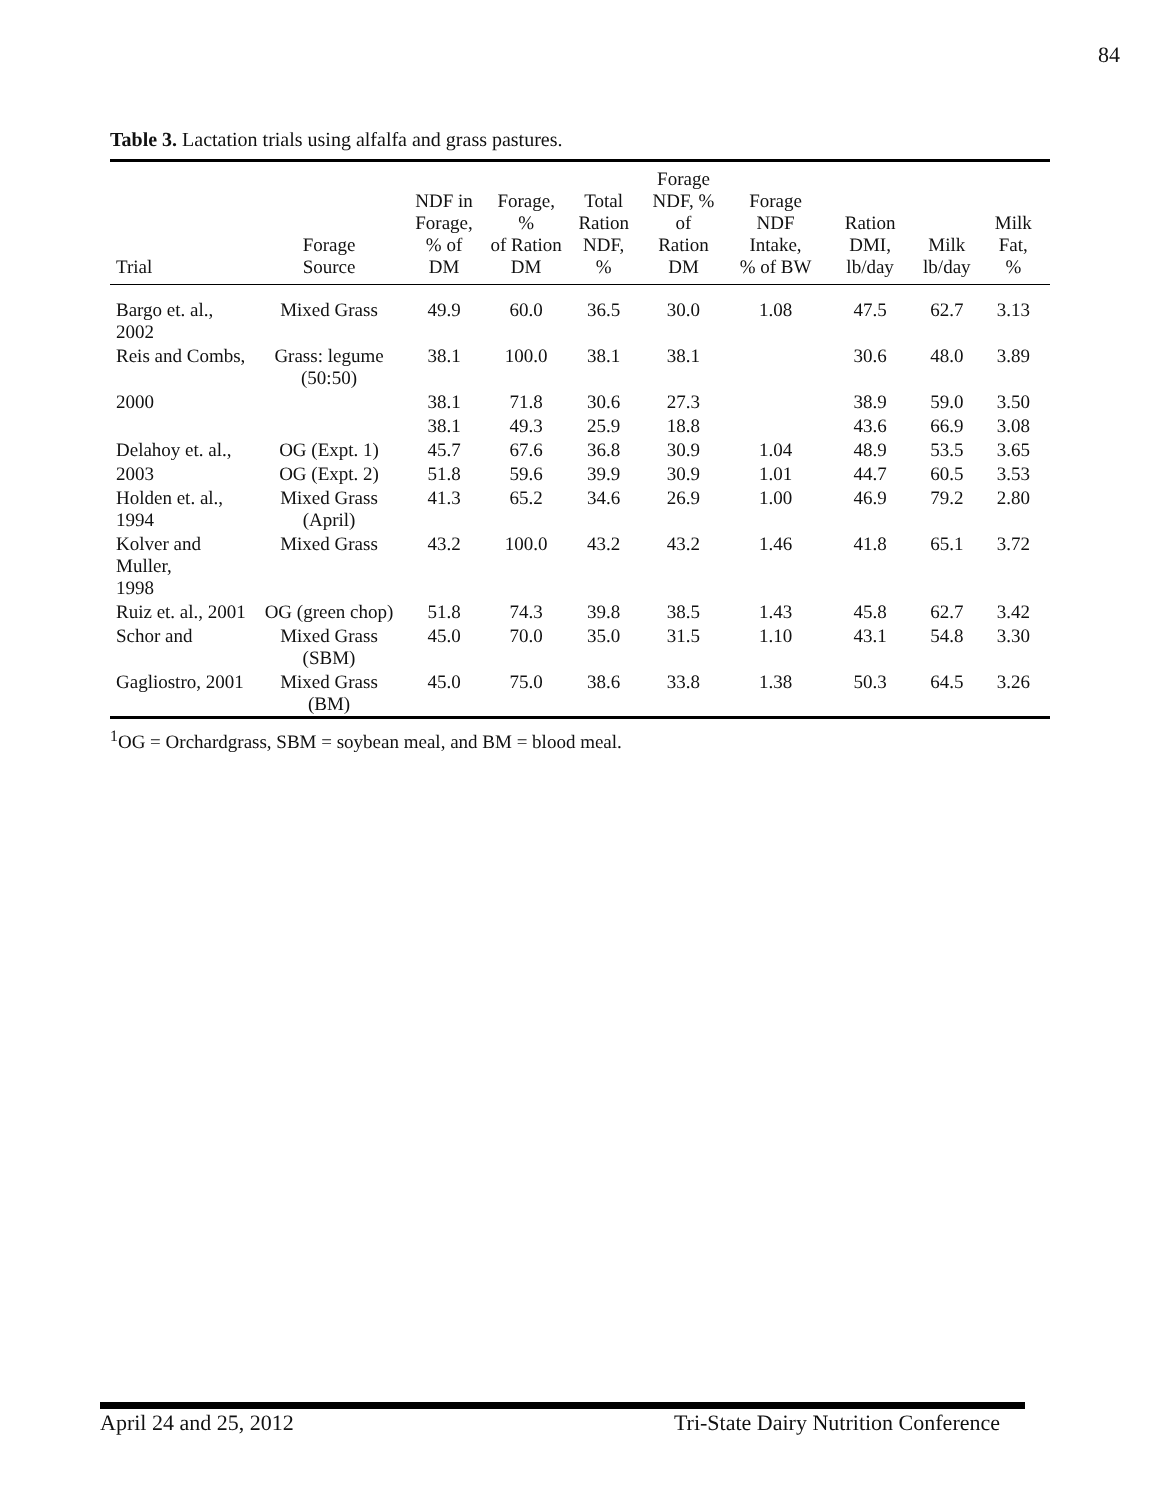84
Table 3. Lactation trials using alfalfa and grass pastures.
| Trial | Forage Source | NDF in Forage, % of DM | Forage, % of Ration DM | Total Ration NDF, % | Forage NDF, % of Ration DM | Forage NDF Intake, % of BW | Ration DMI, lb/day | Milk lb/day | Milk Fat, % |
| --- | --- | --- | --- | --- | --- | --- | --- | --- | --- |
| Bargo et. al., 2002 | Mixed Grass | 49.9 | 60.0 | 36.5 | 30.0 | 1.08 | 47.5 | 62.7 | 3.13 |
| Reis and Combs, | Grass: legume (50:50) | 38.1 | 100.0 | 38.1 | 38.1 | | 30.6 | 48.0 | 3.89 |
| 2000 | | 38.1 | 71.8 | 30.6 | 27.3 | | 38.9 | 59.0 | 3.50 |
| | | 38.1 | 49.3 | 25.9 | 18.8 | | 43.6 | 66.9 | 3.08 |
| Delahoy et. al., | OG (Expt. 1) | 45.7 | 67.6 | 36.8 | 30.9 | 1.04 | 48.9 | 53.5 | 3.65 |
| 2003 | OG (Expt. 2) | 51.8 | 59.6 | 39.9 | 30.9 | 1.01 | 44.7 | 60.5 | 3.53 |
| Holden et. al., 1994 | Mixed Grass (April) | 41.3 | 65.2 | 34.6 | 26.9 | 1.00 | 46.9 | 79.2 | 2.80 |
| Kolver and Muller, 1998 | Mixed Grass | 43.2 | 100.0 | 43.2 | 43.2 | 1.46 | 41.8 | 65.1 | 3.72 |
| Ruiz et. al., 2001 | OG (green chop) | 51.8 | 74.3 | 39.8 | 38.5 | 1.43 | 45.8 | 62.7 | 3.42 |
| Schor and | Mixed Grass (SBM) | 45.0 | 70.0 | 35.0 | 31.5 | 1.10 | 43.1 | 54.8 | 3.30 |
| Gagliostro, 2001 | Mixed Grass (BM) | 45.0 | 75.0 | 38.6 | 33.8 | 1.38 | 50.3 | 64.5 | 3.26 |
<sup>1</sup> OG = Orchardgrass, SBM = soybean meal, and BM = blood meal.
April 24 and 25, 2012 Tri-State Dairy Nutrition Conference